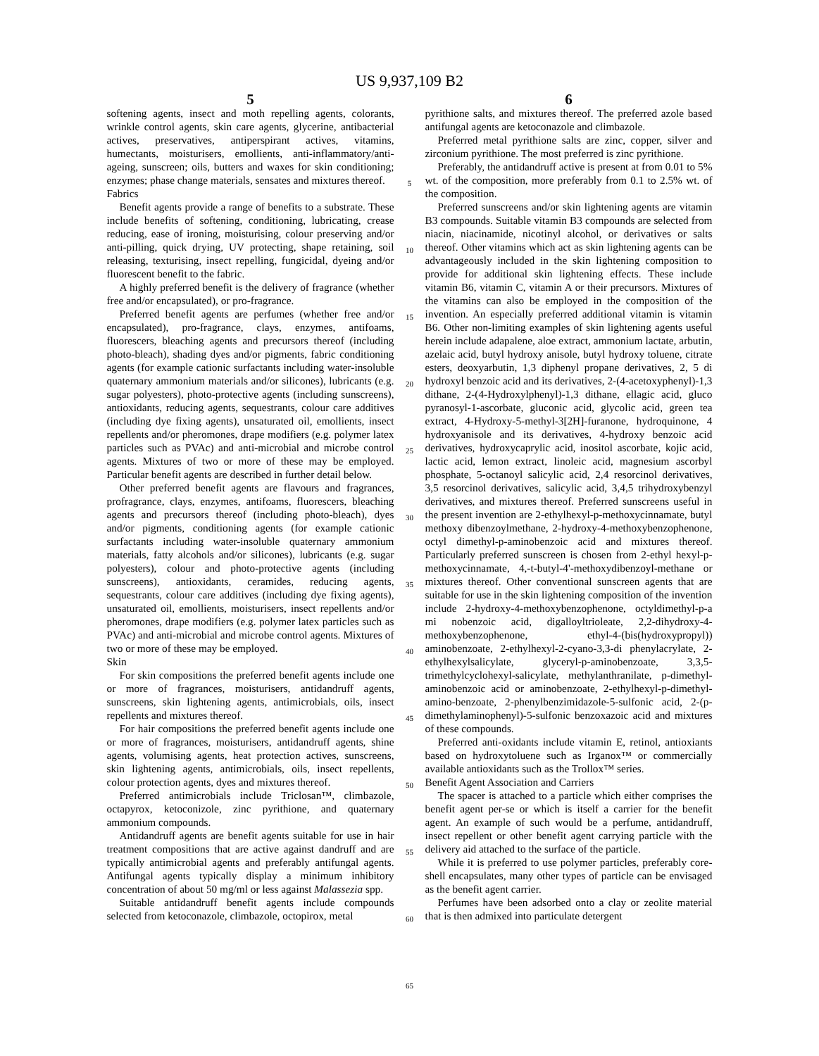US 9,937,109 B2
5
softening agents, insect and moth repelling agents, colorants, wrinkle control agents, skin care agents, glycerine, antibacterial actives, preservatives, antiperspirant actives, vitamins, humectants, moisturisers, emollients, anti-inflammatory/anti-ageing, sunscreen; oils, butters and waxes for skin conditioning; enzymes; phase change materials, sensates and mixtures thereof.
Fabrics
Benefit agents provide a range of benefits to a substrate. These include benefits of softening, conditioning, lubricating, crease reducing, ease of ironing, moisturising, colour preserving and/or anti-pilling, quick drying, UV protecting, shape retaining, soil releasing, texturising, insect repelling, fungicidal, dyeing and/or fluorescent benefit to the fabric.
A highly preferred benefit is the delivery of fragrance (whether free and/or encapsulated), or pro-fragrance.
Preferred benefit agents are perfumes (whether free and/or encapsulated), pro-fragrance, clays, enzymes, antifoams, fluorescers, bleaching agents and precursors thereof (including photo-bleach), shading dyes and/or pigments, fabric conditioning agents (for example cationic surfactants including water-insoluble quaternary ammonium materials and/or silicones), lubricants (e.g. sugar polyesters), photo-protective agents (including sunscreens), antioxidants, reducing agents, sequestrants, colour care additives (including dye fixing agents), unsaturated oil, emollients, insect repellents and/or pheromones, drape modifiers (e.g. polymer latex particles such as PVAc) and anti-microbial and microbe control agents. Mixtures of two or more of these may be employed. Particular benefit agents are described in further detail below.
Other preferred benefit agents are flavours and fragrances, profragrance, clays, enzymes, antifoams, fluorescers, bleaching agents and precursors thereof (including photo-bleach), dyes and/or pigments, conditioning agents (for example cationic surfactants including water-insoluble quaternary ammonium materials, fatty alcohols and/or silicones), lubricants (e.g. sugar polyesters), colour and photo-protective agents (including sunscreens), antioxidants, ceramides, reducing agents, sequestrants, colour care additives (including dye fixing agents), unsaturated oil, emollients, moisturisers, insect repellents and/or pheromones, drape modifiers (e.g. polymer latex particles such as PVAc) and anti-microbial and microbe control agents. Mixtures of two or more of these may be employed.
Skin
For skin compositions the preferred benefit agents include one or more of fragrances, moisturisers, antidandruff agents, sunscreens, skin lightening agents, antimicrobials, oils, insect repellents and mixtures thereof.
For hair compositions the preferred benefit agents include one or more of fragrances, moisturisers, antidandruff agents, shine agents, volumising agents, heat protection actives, sunscreens, skin lightening agents, antimicrobials, oils, insect repellents, colour protection agents, dyes and mixtures thereof.
Preferred antimicrobials include Triclosan™, climbazole, octapyrox, ketoconizole, zinc pyrithione, and quaternary ammonium compounds.
Antidandruff agents are benefit agents suitable for use in hair treatment compositions that are active against dandruff and are typically antimicrobial agents and preferably antifungal agents. Antifungal agents typically display a minimum inhibitory concentration of about 50 mg/ml or less against Malassezia spp.
Suitable antidandruff benefit agents include compounds selected from ketoconazole, climbazole, octopirox, metal
5
10
15
20
25
30
35
40
45
50
55
60
65
6
pyrithione salts, and mixtures thereof. The preferred azole based antifungal agents are ketoconazole and climbazole.
Preferred metal pyrithione salts are zinc, copper, silver and zirconium pyrithione. The most preferred is zinc pyrithione.
Preferably, the antidandruff active is present at from 0.01 to 5% wt. of the composition, more preferably from 0.1 to 2.5% wt. of the composition.
Preferred sunscreens and/or skin lightening agents are vitamin B3 compounds. Suitable vitamin B3 compounds are selected from niacin, niacinamide, nicotinyl alcohol, or derivatives or salts thereof. Other vitamins which act as skin lightening agents can be advantageously included in the skin lightening composition to provide for additional skin lightening effects. These include vitamin B6, vitamin C, vitamin A or their precursors. Mixtures of the vitamins can also be employed in the composition of the invention. An especially preferred additional vitamin is vitamin B6. Other non-limiting examples of skin lightening agents useful herein include adapalene, aloe extract, ammonium lactate, arbutin, azelaic acid, butyl hydroxy anisole, butyl hydroxy toluene, citrate esters, deoxyarbutin, 1,3 diphenyl propane derivatives, 2, 5 di hydroxyl benzoic acid and its derivatives, 2-(4-acetoxyphenyl)-1,3 dithane, 2-(4-Hydroxylphenyl)-1,3 dithane, ellagic acid, gluco pyranosyl-1-ascorbate, gluconic acid, glycolic acid, green tea extract, 4-Hydroxy-5-methyl-3[2H]-furanone, hydroquinone, 4 hydroxyanisole and its derivatives, 4-hydroxy benzoic acid derivatives, hydroxycaprylic acid, inositol ascorbate, kojic acid, lactic acid, lemon extract, linoleic acid, magnesium ascorbyl phosphate, 5-octanoyl salicylic acid, 2,4 resorcinol derivatives, 3,5 resorcinol derivatives, salicylic acid, 3,4,5 trihydroxybenzyl derivatives, and mixtures thereof. Preferred sunscreens useful in the present invention are 2-ethylhexyl-p-methoxycinnamate, butyl methoxy dibenzoylmethane, 2-hydroxy-4-methoxybenzophenone, octyl dimethyl-p-aminobenzoic acid and mixtures thereof. Particularly preferred sunscreen is chosen from 2-ethyl hexyl-p-methoxycinnamate, 4,-t-butyl-4'-methoxydibenzoyl-methane or mixtures thereof. Other conventional sunscreen agents that are suitable for use in the skin lightening composition of the invention include 2-hydroxy-4-methoxybenzophenone, octyldimethyl-p-a mi nobenzoic acid, digalloyltrioleate, 2,2-dihydroxy-4-methoxybenzophenone, ethyl-4-(bis(hydroxypropyl)) aminobenzoate, 2-ethylhexyl-2-cyano-3,3-di phenylacrylate, 2-ethylhexylsalicylate, glyceryl-p-aminobenzoate, 3,3,5-trimethylcyclohexyl-salicylate, methylanthranilate, p-dimethyl-aminobenzoic acid or aminobenzoate, 2-ethylhexyl-p-dimethyl-amino-benzoate, 2-phenylbenzimidazole-5-sulfonic acid, 2-(p-dimethylaminophenyl)-5-sulfonic benzoxazoic acid and mixtures of these compounds.
Preferred anti-oxidants include vitamin E, retinol, antioxiants based on hydroxytoluene such as Irganox™ or commercially available antioxidants such as the Trollox™ series.
Benefit Agent Association and Carriers
The spacer is attached to a particle which either comprises the benefit agent per-se or which is itself a carrier for the benefit agent. An example of such would be a perfume, antidandruff, insect repellent or other benefit agent carrying particle with the delivery aid attached to the surface of the particle.
While it is preferred to use polymer particles, preferably core-shell encapsulates, many other types of particle can be envisaged as the benefit agent carrier.
Perfumes have been adsorbed onto a clay or zeolite material that is then admixed into particulate detergent